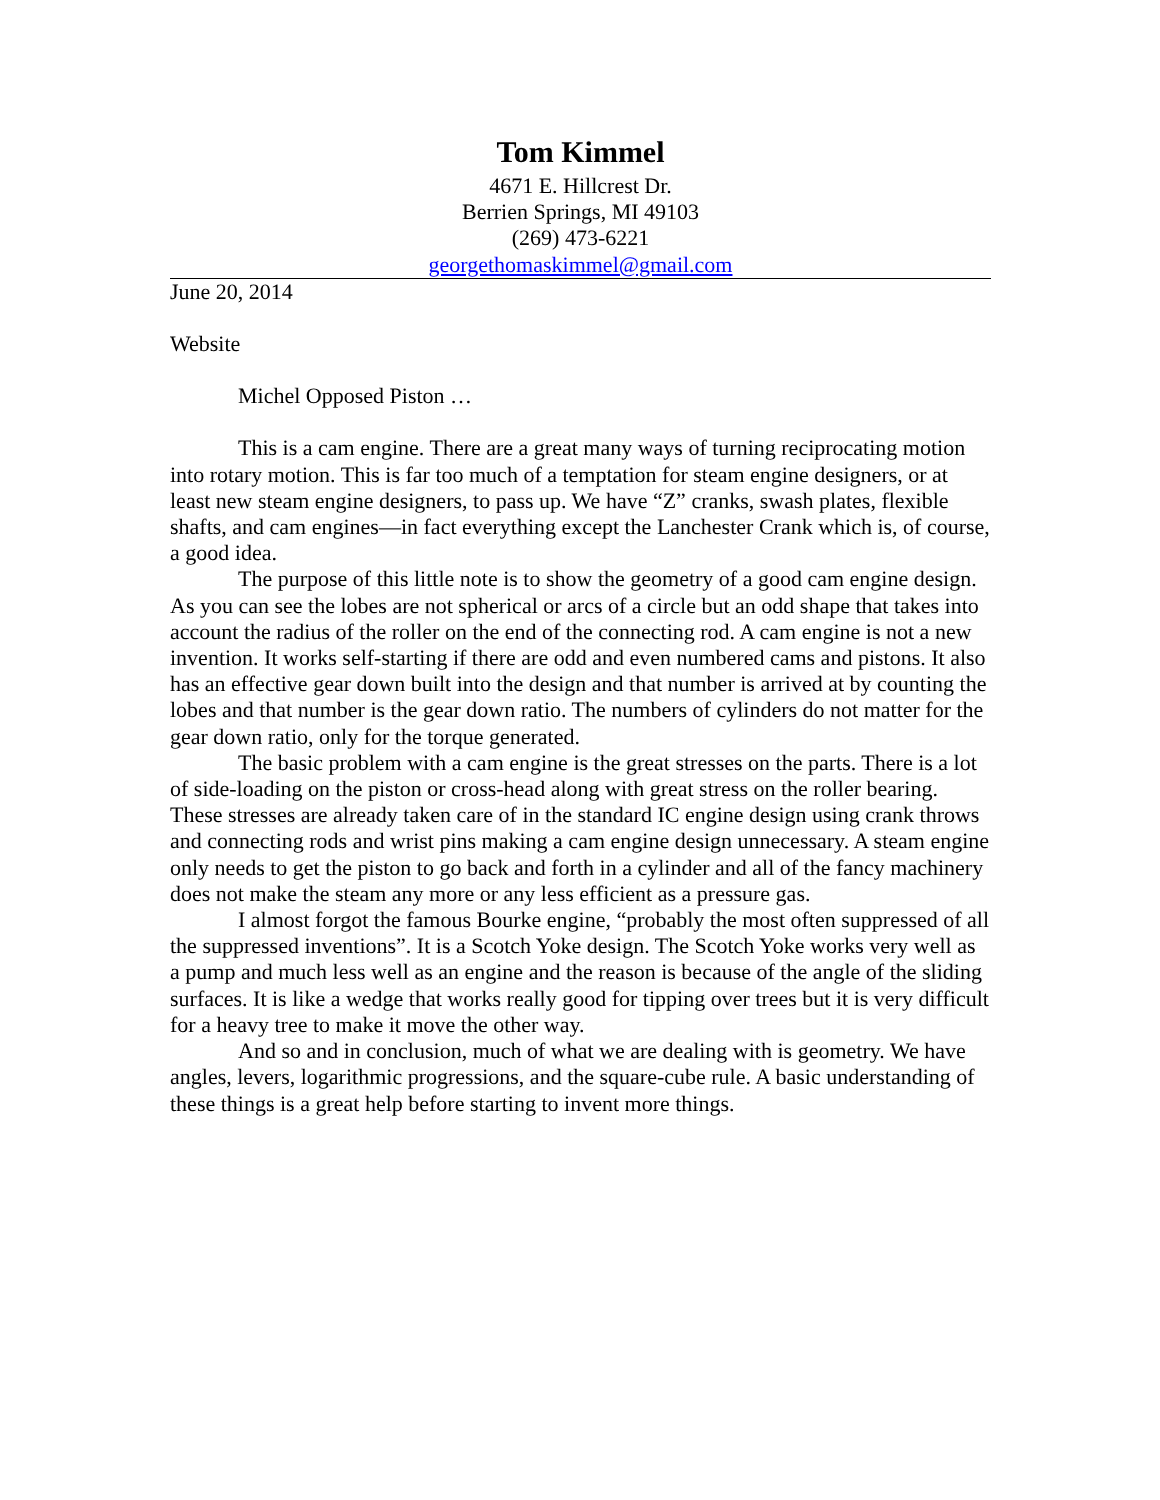Tom Kimmel
4671 E. Hillcrest Dr.
Berrien Springs, MI 49103
(269) 473-6221
georgethomaskimmel@gmail.com
June 20, 2014
Website
Michel Opposed Piston …
This is a cam engine. There are a great many ways of turning reciprocating motion into rotary motion. This is far too much of a temptation for steam engine designers, or at least new steam engine designers, to pass up. We have “Z” cranks, swash plates, flexible shafts, and cam engines—in fact everything except the Lanchester Crank which is, of course, a good idea.
The purpose of this little note is to show the geometry of a good cam engine design. As you can see the lobes are not spherical or arcs of a circle but an odd shape that takes into account the radius of the roller on the end of the connecting rod. A cam engine is not a new invention. It works self-starting if there are odd and even numbered cams and pistons. It also has an effective gear down built into the design and that number is arrived at by counting the lobes and that number is the gear down ratio. The numbers of cylinders do not matter for the gear down ratio, only for the torque generated.
The basic problem with a cam engine is the great stresses on the parts. There is a lot of side-loading on the piston or cross-head along with great stress on the roller bearing. These stresses are already taken care of in the standard IC engine design using crank throws and connecting rods and wrist pins making a cam engine design unnecessary. A steam engine only needs to get the piston to go back and forth in a cylinder and all of the fancy machinery does not make the steam any more or any less efficient as a pressure gas.
I almost forgot the famous Bourke engine, “probably the most often suppressed of all the suppressed inventions”. It is a Scotch Yoke design. The Scotch Yoke works very well as a pump and much less well as an engine and the reason is because of the angle of the sliding surfaces. It is like a wedge that works really good for tipping over trees but it is very difficult for a heavy tree to make it move the other way.
And so and in conclusion, much of what we are dealing with is geometry. We have angles, levers, logarithmic progressions, and the square-cube rule. A basic understanding of these things is a great help before starting to invent more things.